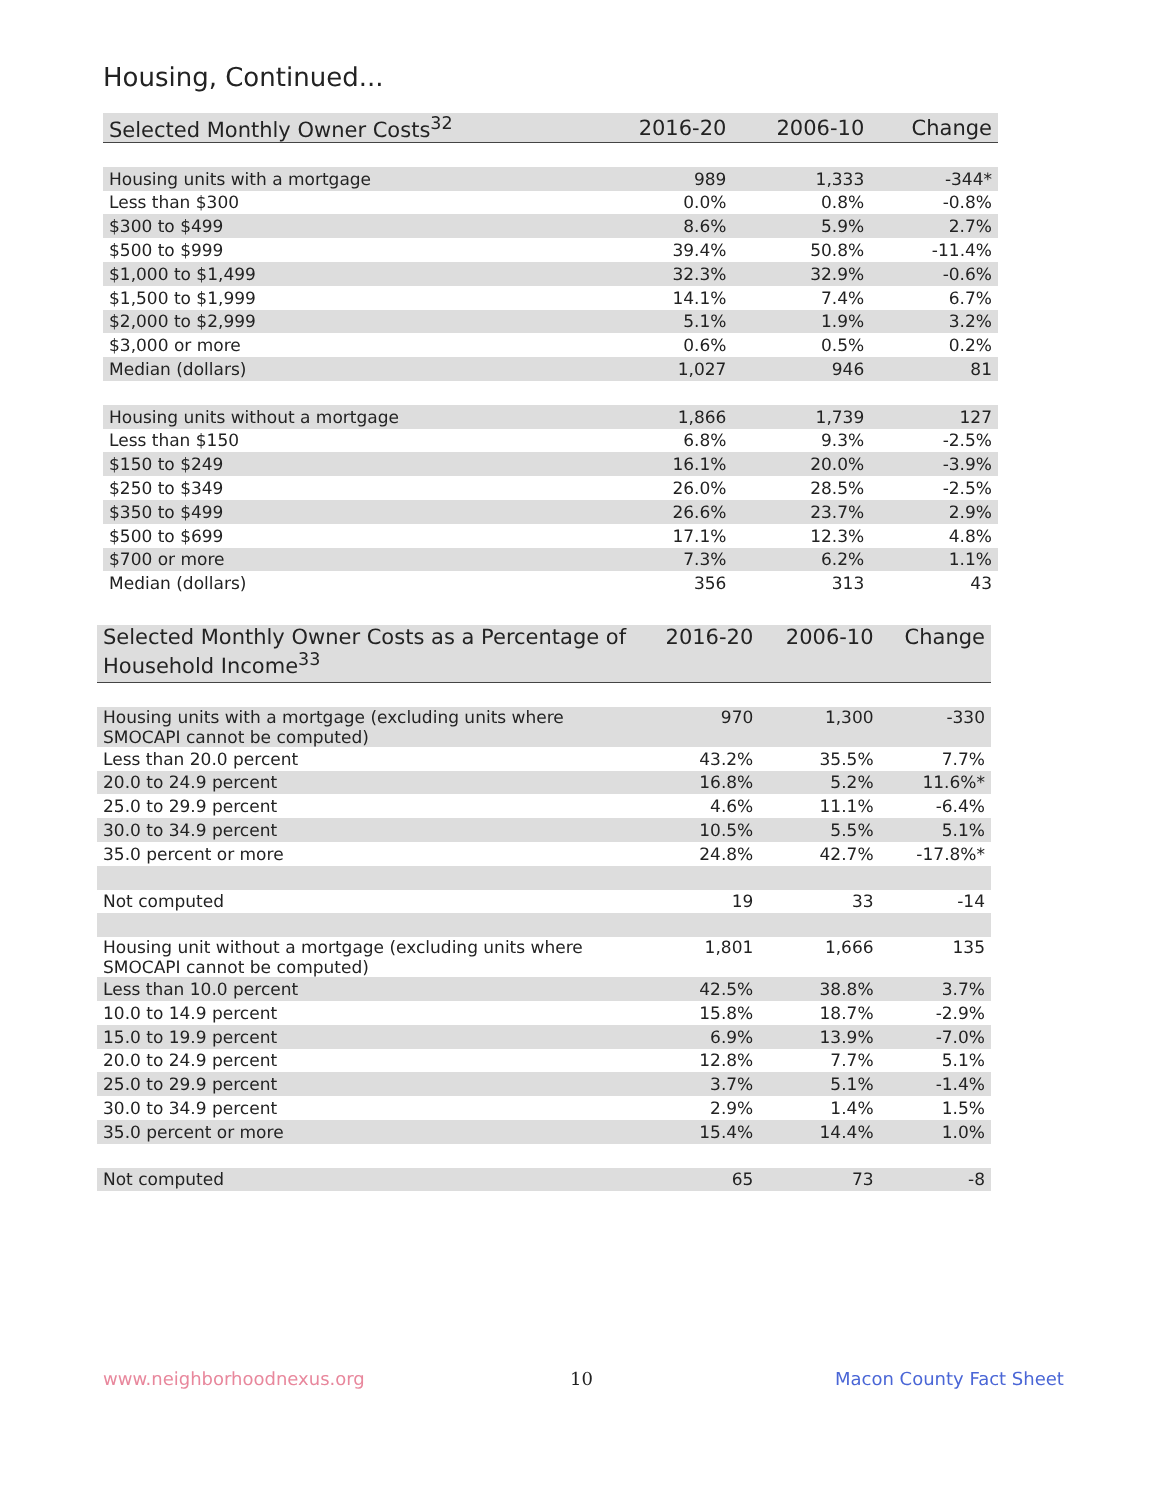Housing, Continued...
| Selected Monthly Owner Costs<sup>32</sup> | 2016-20 | 2006-10 | Change |
| --- | --- | --- | --- |
| Housing units with a mortgage | 989 | 1,333 | -344* |
| Less than $300 | 0.0% | 0.8% | -0.8% |
| $300 to $499 | 8.6% | 5.9% | 2.7% |
| $500 to $999 | 39.4% | 50.8% | -11.4% |
| $1,000 to $1,499 | 32.3% | 32.9% | -0.6% |
| $1,500 to $1,999 | 14.1% | 7.4% | 6.7% |
| $2,000 to $2,999 | 5.1% | 1.9% | 3.2% |
| $3,000 or more | 0.6% | 0.5% | 0.2% |
| Median (dollars) | 1,027 | 946 | 81 |
| Housing units without a mortgage | 1,866 | 1,739 | 127 |
| Less than $150 | 6.8% | 9.3% | -2.5% |
| $150 to $249 | 16.1% | 20.0% | -3.9% |
| $250 to $349 | 26.0% | 28.5% | -2.5% |
| $350 to $499 | 26.6% | 23.7% | 2.9% |
| $500 to $699 | 17.1% | 12.3% | 4.8% |
| $700 or more | 7.3% | 6.2% | 1.1% |
| Median (dollars) | 356 | 313 | 43 |
| Selected Monthly Owner Costs as a Percentage of Household Income<sup>33</sup> | 2016-20 | 2006-10 | Change |
| --- | --- | --- | --- |
| Housing units with a mortgage (excluding units where SMOCAPI cannot be computed) | 970 | 1,300 | -330 |
| Less than 20.0 percent | 43.2% | 35.5% | 7.7% |
| 20.0 to 24.9 percent | 16.8% | 5.2% | 11.6%* |
| 25.0 to 29.9 percent | 4.6% | 11.1% | -6.4% |
| 30.0 to 34.9 percent | 10.5% | 5.5% | 5.1% |
| 35.0 percent or more | 24.8% | 42.7% | -17.8%* |
| Not computed | 19 | 33 | -14 |
| Housing unit without a mortgage (excluding units where SMOCAPI cannot be computed) | 1,801 | 1,666 | 135 |
| Less than 10.0 percent | 42.5% | 38.8% | 3.7% |
| 10.0 to 14.9 percent | 15.8% | 18.7% | -2.9% |
| 15.0 to 19.9 percent | 6.9% | 13.9% | -7.0% |
| 20.0 to 24.9 percent | 12.8% | 7.7% | 5.1% |
| 25.0 to 29.9 percent | 3.7% | 5.1% | -1.4% |
| 30.0 to 34.9 percent | 2.9% | 1.4% | 1.5% |
| 35.0 percent or more | 15.4% | 14.4% | 1.0% |
| Not computed | 65 | 73 | -8 |
www.neighborhoodnexus.org 10 Macon County Fact Sheet